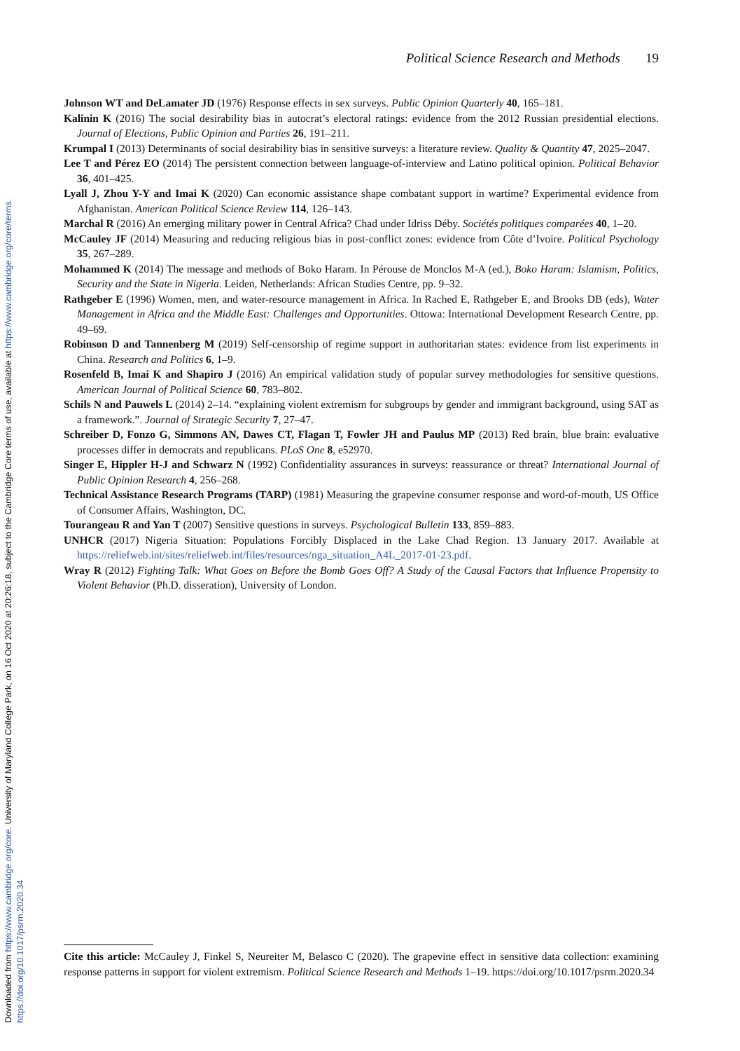Downloaded from https://www.cambridge.org/core. University of Maryland College Park, on 16 Oct 2020 at 20:26:18, subject to the Cambridge Core terms of use, available at https://www.cambridge.org/core/terms.
https://doi.org/10.1017/psrm.2020.34
Political Science Research and Methods 19
Johnson WT and DeLamater JD (1976) Response effects in sex surveys. Public Opinion Quarterly 40, 165–181.
Kalinin K (2016) The social desirability bias in autocrat’s electoral ratings: evidence from the 2012 Russian presidential elections. Journal of Elections, Public Opinion and Parties 26, 191–211.
Krumpal I (2013) Determinants of social desirability bias in sensitive surveys: a literature review. Quality & Quantity 47, 2025–2047.
Lee T and Pérez EO (2014) The persistent connection between language-of-interview and Latino political opinion. Political Behavior 36, 401–425.
Lyall J, Zhou Y-Y and Imai K (2020) Can economic assistance shape combatant support in wartime? Experimental evidence from Afghanistan. American Political Science Review 114, 126–143.
Marchal R (2016) An emerging military power in Central Africa? Chad under Idriss Déby. Sociétés politiques comparées 40, 1–20.
McCauley JF (2014) Measuring and reducing religious bias in post-conflict zones: evidence from Côte d’Ivoire. Political Psychology 35, 267–289.
Mohammed K (2014) The message and methods of Boko Haram. In Pérouse de Monclos M-A (ed.), Boko Haram: Islamism, Politics, Security and the State in Nigeria. Leiden, Netherlands: African Studies Centre, pp. 9–32.
Rathgeber E (1996) Women, men, and water-resource management in Africa. In Rached E, Rathgeber E, and Brooks DB (eds), Water Management in Africa and the Middle East: Challenges and Opportunities. Ottowa: International Development Research Centre, pp. 49–69.
Robinson D and Tannenberg M (2019) Self-censorship of regime support in authoritarian states: evidence from list experiments in China. Research and Politics 6, 1–9.
Rosenfeld B, Imai K and Shapiro J (2016) An empirical validation study of popular survey methodologies for sensitive questions. American Journal of Political Science 60, 783–802.
Schils N and Pauwels L (2014) 2–14. “explaining violent extremism for subgroups by gender and immigrant background, using SAT as a framework.”. Journal of Strategic Security 7, 27–47.
Schreiber D, Fonzo G, Simmons AN, Dawes CT, Flagan T, Fowler JH and Paulus MP (2013) Red brain, blue brain: evaluative processes differ in democrats and republicans. PLoS One 8, e52970.
Singer E, Hippler H-J and Schwarz N (1992) Confidentiality assurances in surveys: reassurance or threat? International Journal of Public Opinion Research 4, 256–268.
Technical Assistance Research Programs (TARP) (1981) Measuring the grapevine consumer response and word-of-mouth, US Office of Consumer Affairs, Washington, DC.
Tourangeau R and Yan T (2007) Sensitive questions in surveys. Psychological Bulletin 133, 859–883.
UNHCR (2017) Nigeria Situation: Populations Forcibly Displaced in the Lake Chad Region. 13 January 2017. Available at https://reliefweb.int/sites/reliefweb.int/files/resources/nga_situation_A4L_2017-01-23.pdf.
Wray R (2012) Fighting Talk: What Goes on Before the Bomb Goes Off? A Study of the Causal Factors that Influence Propensity to Violent Behavior (Ph.D. disseration), University of London.
Cite this article: McCauley J, Finkel S, Neureiter M, Belasco C (2020). The grapevine effect in sensitive data collection: examining response patterns in support for violent extremism. Political Science Research and Methods 1–19. https://doi.org/10.1017/psrm.2020.34